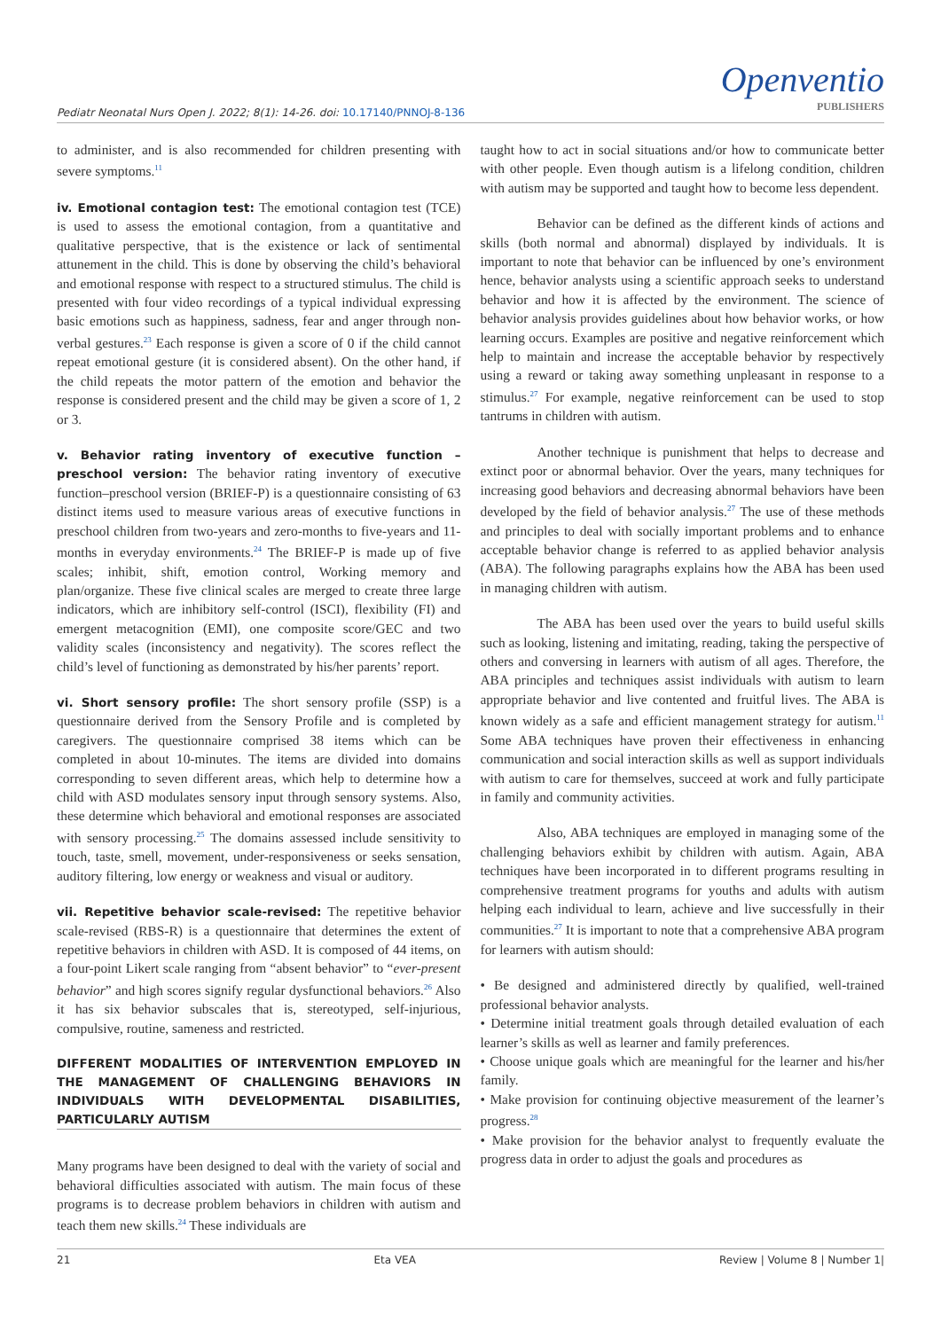Pediatr Neonatal Nurs Open J. 2022; 8(1): 14-26. doi: 10.17140/PNNOJ-8-136
Openventio
PUBLISHERS
to administer, and is also recommended for children presenting with severe symptoms.<sup>11</sup>
iv. Emotional contagion test: The emotional contagion test (TCE) is used to assess the emotional contagion, from a quantitative and qualitative perspective, that is the existence or lack of sentimental attunement in the child. This is done by observing the child’s behavioral and emotional response with respect to a structured stimulus. The child is presented with four video recordings of a typical individual expressing basic emotions such as happiness, sadness, fear and anger through non-verbal gestures.<sup>23</sup> Each response is given a score of 0 if the child cannot repeat emotional gesture (it is considered absent). On the other hand, if the child repeats the motor pattern of the emotion and behavior the response is considered present and the child may be given a score of 1, 2 or 3.
v. Behavior rating inventory of executive function – preschool version: The behavior rating inventory of executive function–preschool version (BRIEF-P) is a questionnaire consisting of 63 distinct items used to measure various areas of executive functions in preschool children from two-years and zero-months to five-years and 11-months in everyday environments.<sup>24</sup> The BRIEF-P is made up of five scales; inhibit, shift, emotion control, Working memory and plan/organize. These five clinical scales are merged to create three large indicators, which are inhibitory self-control (ISCI), flexibility (FI) and emergent metacognition (EMI), one composite score/GEC and two validity scales (inconsistency and negativity). The scores reflect the child’s level of functioning as demonstrated by his/her parents’ report.
vi. Short sensory profile: The short sensory profile (SSP) is a questionnaire derived from the Sensory Profile and is completed by caregivers. The questionnaire comprised 38 items which can be completed in about 10-minutes. The items are divided into domains corresponding to seven different areas, which help to determine how a child with ASD modulates sensory input through sensory systems. Also, these determine which behavioral and emotional responses are associated with sensory processing.<sup>25</sup> The domains assessed include sensitivity to touch, taste, smell, movement, under-responsiveness or seeks sensation, auditory filtering, low energy or weakness and visual or auditory.
vii. Repetitive behavior scale-revised: The repetitive behavior scale-revised (RBS-R) is a questionnaire that determines the extent of repetitive behaviors in children with ASD. It is composed of 44 items, on a four-point Likert scale ranging from “absent behavior” to “ever-present behavior” and high scores signify regular dysfunctional behaviors.<sup>26</sup> Also it has six behavior subscales that is, stereotyped, self-injurious, compulsive, routine, sameness and restricted.
DIFFERENT MODALITIES OF INTERVENTION EMPLOYED IN THE MANAGEMENT OF CHALLENGING BEHAVIORS IN INDIVIDUALS WITH DEVELOPMENTAL DISABILITIES, PARTICULARLY AUTISM
Many programs have been designed to deal with the variety of social and behavioral difficulties associated with autism. The main focus of these programs is to decrease problem behaviors in children with autism and teach them new skills.<sup>24</sup> These individuals are
taught how to act in social situations and/or how to communicate better with other people. Even though autism is a lifelong condition, children with autism may be supported and taught how to become less dependent.
Behavior can be defined as the different kinds of actions and skills (both normal and abnormal) displayed by individuals. It is important to note that behavior can be influenced by one’s environment hence, behavior analysts using a scientific approach seeks to understand behavior and how it is affected by the environment. The science of behavior analysis provides guidelines about how behavior works, or how learning occurs. Examples are positive and negative reinforcement which help to maintain and increase the acceptable behavior by respectively using a reward or taking away something unpleasant in response to a stimulus.<sup>27</sup> For example, negative reinforcement can be used to stop tantrums in children with autism.
Another technique is punishment that helps to decrease and extinct poor or abnormal behavior. Over the years, many techniques for increasing good behaviors and decreasing abnormal behaviors have been developed by the field of behavior analysis.<sup>27</sup> The use of these methods and principles to deal with socially important problems and to enhance acceptable behavior change is referred to as applied behavior analysis (ABA). The following paragraphs explains how the ABA has been used in managing children with autism.
The ABA has been used over the years to build useful skills such as looking, listening and imitating, reading, taking the perspective of others and conversing in learners with autism of all ages. Therefore, the ABA principles and techniques assist individuals with autism to learn appropriate behavior and live contented and fruitful lives. The ABA is known widely as a safe and efficient management strategy for autism.<sup>11</sup> Some ABA techniques have proven their effectiveness in enhancing communication and social interaction skills as well as support individuals with autism to care for themselves, succeed at work and fully participate in family and community activities.
Also, ABA techniques are employed in managing some of the challenging behaviors exhibit by children with autism. Again, ABA techniques have been incorporated in to different programs resulting in comprehensive treatment programs for youths and adults with autism helping each individual to learn, achieve and live successfully in their communities.<sup>27</sup> It is important to note that a comprehensive ABA program for learners with autism should:
• Be designed and administered directly by qualified, well-trained professional behavior analysts.
• Determine initial treatment goals through detailed evaluation of each learner’s skills as well as learner and family preferences.
• Choose unique goals which are meaningful for the learner and his/her family.
• Make provision for continuing objective measurement of the learner’s progress.<sup>28</sup>
• Make provision for the behavior analyst to frequently evaluate the progress data in order to adjust the goals and procedures as
21 Eta VEA Review | Volume 8 | Number 1|